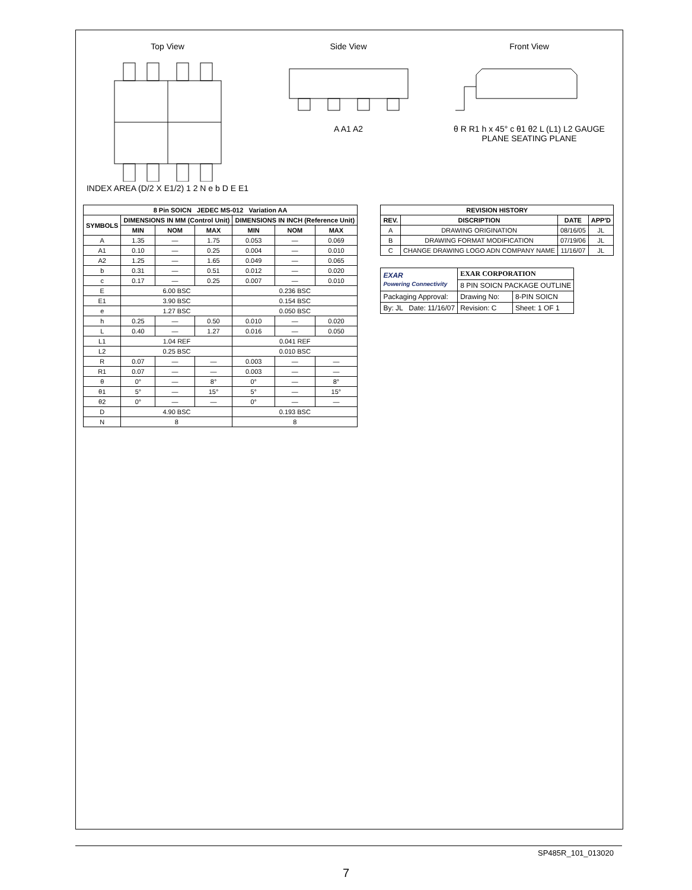Top View
INDEX AREA (D/2 X E1/2) 1 2 N e b D E E1
Side View
A A1 A2
Front View
θ R R1 h x 45° c θ1 θ2 L (L1) L2 GAUGE PLANE SEATING PLANE
| 8 Pin SOICN JEDEC MS-012 Variation AA | | | | | | |
| --- | --- | --- | --- | --- | --- | --- |
| SYMBOLS | DIMENSIONS IN MM (Control Unit) | | | DIMENSIONS IN INCH (Reference Unit) | | |
| | MIN | NOM | MAX | MIN | NOM | MAX |
| A | 1.35 | — | 1.75 | 0.053 | — | 0.069 |
| A1 | 0.10 | — | 0.25 | 0.004 | — | 0.010 |
| A2 | 1.25 | — | 1.65 | 0.049 | — | 0.065 |
| b | 0.31 | — | 0.51 | 0.012 | — | 0.020 |
| c | 0.17 | — | 0.25 | 0.007 | — | 0.010 |
| E | 6.00 BSC | | | 0.236 BSC | | |
| E1 | 3.90 BSC | | | 0.154 BSC | | |
| e | 1.27 BSC | | | 0.050 BSC | | |
| h | 0.25 | — | 0.50 | 0.010 | — | 0.020 |
| L | 0.40 | — | 1.27 | 0.016 | — | 0.050 |
| L1 | 1.04 REF | | | 0.041 REF | | |
| L2 | 0.25 BSC | | | 0.010 BSC | | |
| R | 0.07 | — | — | 0.003 | — | — |
| R1 | 0.07 | — | — | 0.003 | — | — |
| θ | 0° | — | 8° | 0° | — | 8° |
| θ1 | 5° | — | 15° | 5° | — | 15° |
| θ2 | 0° | — | — | 0° | — | — |
| D | 4.90 BSC | | | 0.193 BSC | | |
| N | 8 | | | 8 | | |
| REVISION HISTORY | | | |
| --- | --- | --- | --- |
| REV. | DISCRIPTION | DATE | APP'D |
| A | DRAWING ORIGINATION | 08/16/05 | JL |
| B | DRAWING FORMAT MODIFICATION | 07/19/06 | JL |
| C | CHANGE DRAWING LOGO ADN COMPANY NAME | 11/16/07 | JL |
| EXAR Powering Connectivity | EXAR CORPORATION | |
| | 8 PIN SOICN PACKAGE OUTLINE | |
| Packaging Approval: | Drawing No: | 8-PIN SOICN |
| By: JL Date: 11/16/07 | Revision: C | Sheet: 1 OF 1 |
SP485R_101_013020
7